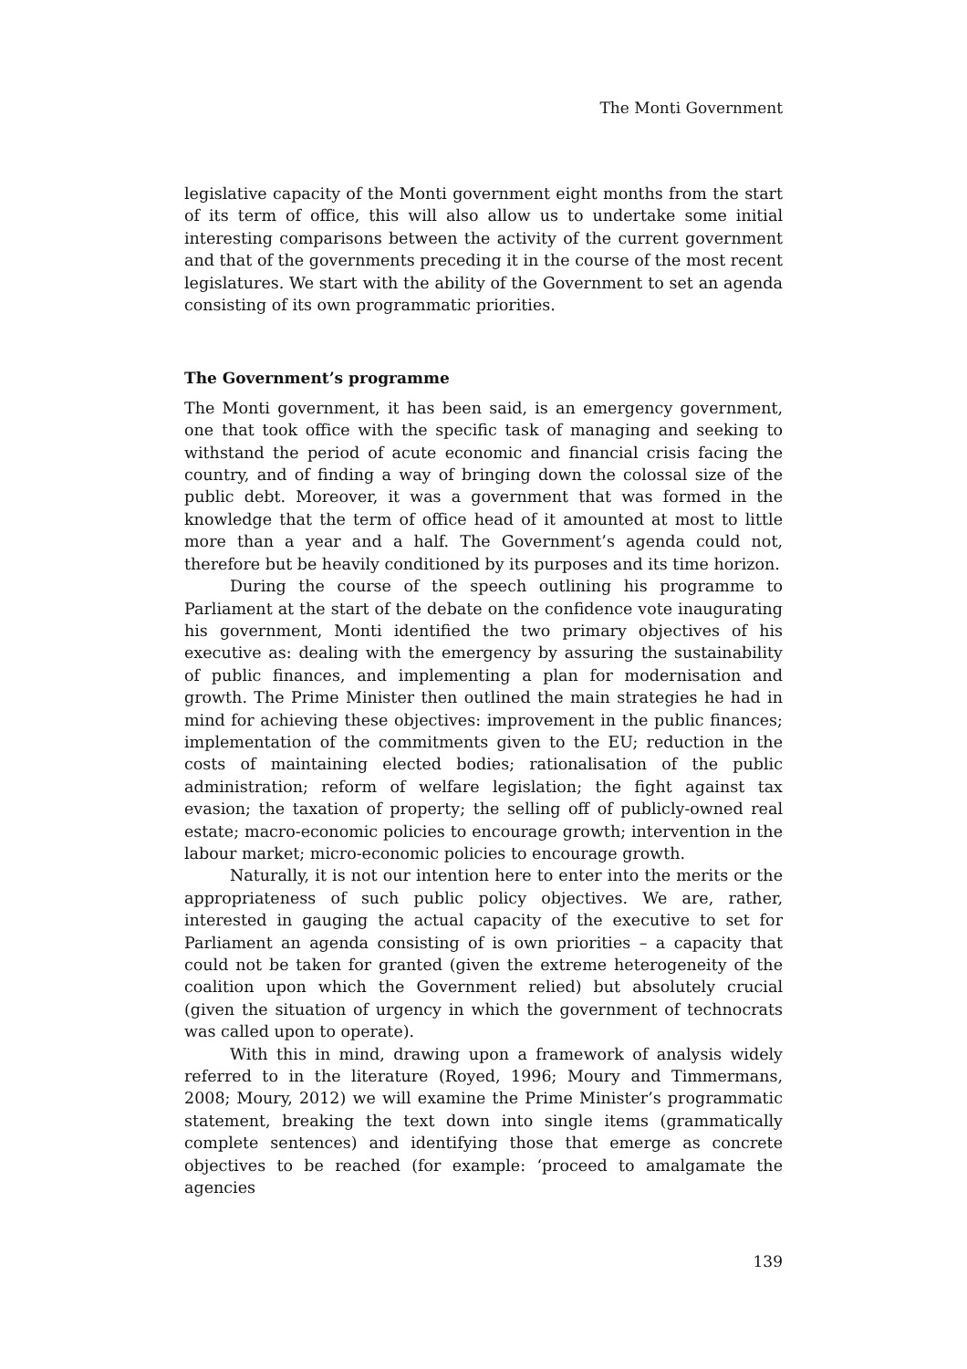The Monti Government
legislative capacity of the Monti government eight months from the start of its term of office, this will also allow us to undertake some initial interesting comparisons between the activity of the current government and that of the governments preceding it in the course of the most recent legislatures. We start with the ability of the Government to set an agenda consisting of its own programmatic priorities.
The Government’s programme
The Monti government, it has been said, is an emergency government, one that took office with the specific task of managing and seeking to withstand the period of acute economic and financial crisis facing the country, and of finding a way of bringing down the colossal size of the public debt. Moreover, it was a government that was formed in the knowledge that the term of office head of it amounted at most to little more than a year and a half. The Government’s agenda could not, therefore but be heavily conditioned by its purposes and its time horizon.
During the course of the speech outlining his programme to Parliament at the start of the debate on the confidence vote inaugurating his government, Monti identified the two primary objectives of his executive as: dealing with the emergency by assuring the sustainability of public finances, and implementing a plan for modernisation and growth. The Prime Minister then outlined the main strategies he had in mind for achieving these objectives: improvement in the public finances; implementation of the commitments given to the EU; reduction in the costs of maintaining elected bodies; rationalisation of the public administration; reform of welfare legislation; the fight against tax evasion; the taxation of property; the selling off of publicly-owned real estate; macro-economic policies to encourage growth; intervention in the labour market; micro-economic policies to encourage growth.
Naturally, it is not our intention here to enter into the merits or the appropriateness of such public policy objectives. We are, rather, interested in gauging the actual capacity of the executive to set for Parliament an agenda consisting of is own priorities – a capacity that could not be taken for granted (given the extreme heterogeneity of the coalition upon which the Government relied) but absolutely crucial (given the situation of urgency in which the government of technocrats was called upon to operate).
With this in mind, drawing upon a framework of analysis widely referred to in the literature (Royed, 1996; Moury and Timmermans, 2008; Moury, 2012) we will examine the Prime Minister’s programmatic statement, breaking the text down into single items (grammatically complete sentences) and identifying those that emerge as concrete objectives to be reached (for example: ‘proceed to amalgamate the agencies
139